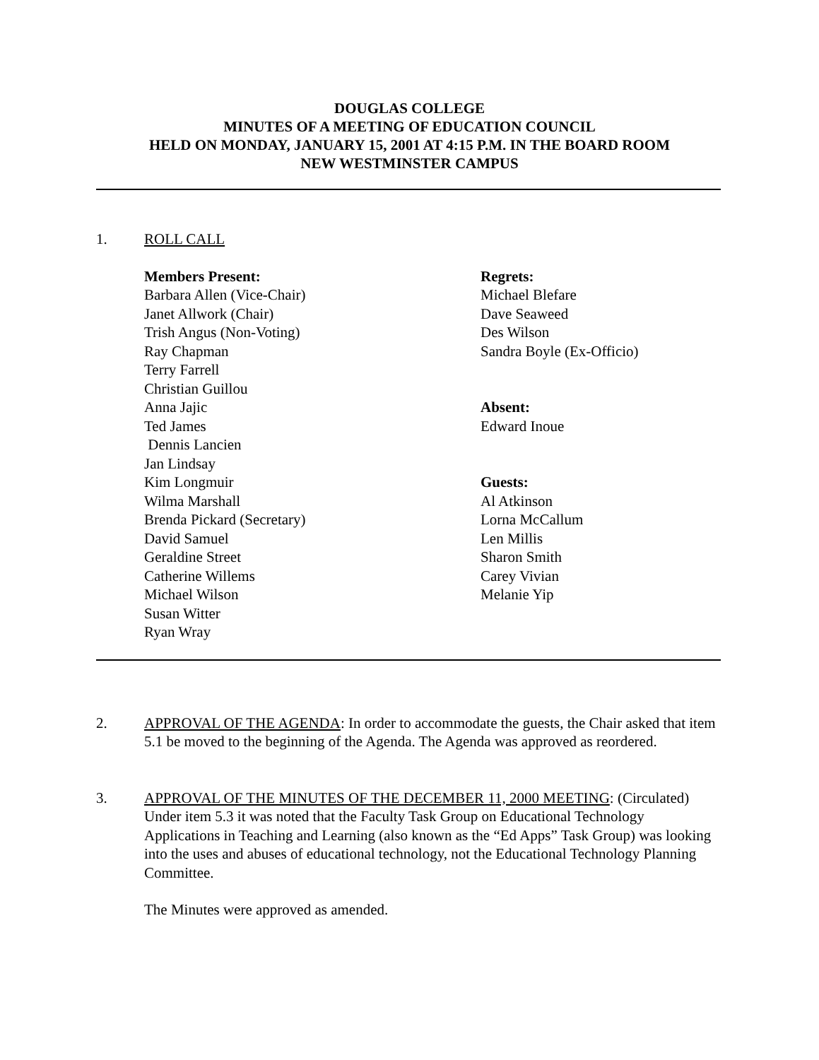DOUGLAS COLLEGE
MINUTES OF A MEETING OF EDUCATION COUNCIL
HELD ON MONDAY, JANUARY 15, 2001 AT 4:15 P.M. IN THE BOARD ROOM
NEW WESTMINSTER CAMPUS
1. ROLL CALL
Members Present:
Barbara Allen (Vice-Chair)
Janet Allwork (Chair)
Trish Angus (Non-Voting)
Ray Chapman
Terry Farrell
Christian Guillou
Anna Jajic
Ted James
Dennis Lancien
Jan Lindsay
Kim Longmuir
Wilma Marshall
Brenda Pickard (Secretary)
David Samuel
Geraldine Street
Catherine Willems
Michael Wilson
Susan Witter
Ryan Wray
Regrets:
Michael Blefare
Dave Seaweed
Des Wilson
Sandra Boyle (Ex-Officio)
Absent:
Edward Inoue
Guests:
Al Atkinson
Lorna McCallum
Len Millis
Sharon Smith
Carey Vivian
Melanie Yip
2. APPROVAL OF THE AGENDA: In order to accommodate the guests, the Chair asked that item 5.1 be moved to the beginning of the Agenda. The Agenda was approved as reordered.
3. APPROVAL OF THE MINUTES OF THE DECEMBER 11, 2000 MEETING: (Circulated) Under item 5.3 it was noted that the Faculty Task Group on Educational Technology Applications in Teaching and Learning (also known as the “Ed Apps” Task Group) was looking into the uses and abuses of educational technology, not the Educational Technology Planning Committee.
The Minutes were approved as amended.